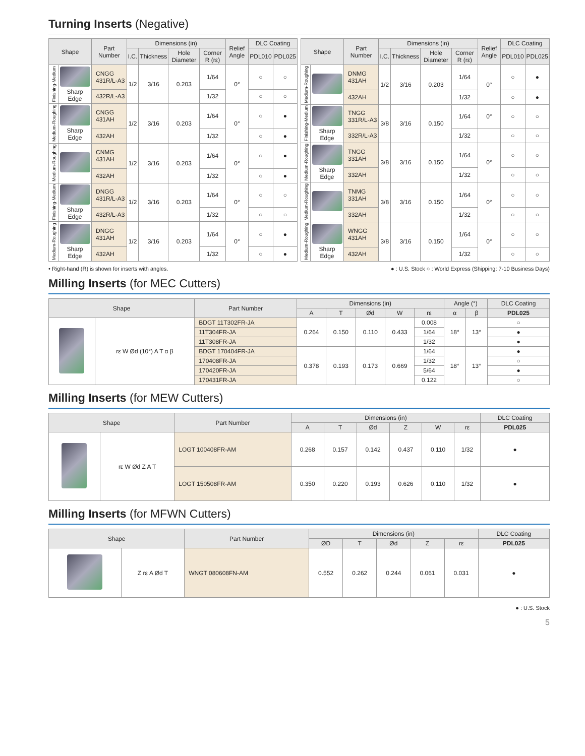Turning Inserts (Negative)
| Shape | | Part Number | Dimensions (in) | | | | Relief Angle | DLC Coating | |
| --- | --- | --- | --- | --- | --- | --- | --- | --- | --- |
| | | | I.C. | Thickness | Hole Diameter | Corner R (rε) | | PDL010 | PDL025 |
| Finishing-Medium | Sharp Edge | CNGG 431R/L-A3 | 1/2 | 3/16 | 0.203 | 1/64 | 0° | ○ | ○ |
| | | 432R/L-A3 | | | | 1/32 | | ○ | ○ |
| Medium-Roughing | Sharp Edge | CNGG 431AH | 1/2 | 3/16 | 0.203 | 1/64 | 0° | ○ | ● |
| | | 432AH | | | | 1/32 | | ○ | ● |
| Medium-Roughing | | CNMG 431AH | 1/2 | 3/16 | 0.203 | 1/64 | 0° | ○ | ● |
| | | 432AH | | | | 1/32 | | ○ | ● |
| Finishing-Medium | Sharp Edge | DNGG 431R/L-A3 | 1/2 | 3/16 | 0.203 | 1/64 | 0° | ○ | ○ |
| | | 432R/L-A3 | | | | 1/32 | | ○ | ○ |
| Medium-Roughing | Sharp Edge | DNGG 431AH | 1/2 | 3/16 | 0.203 | 1/64 | 0° | ○ | ● |
| | | 432AH | | | | 1/32 | | ○ | ● |
| Shape | | Part Number | Dimensions (in) | | | | Relief Angle | DLC Coating | |
| --- | --- | --- | --- | --- | --- | --- | --- | --- | --- |
| | | | I.C. | Thickness | Hole Diameter | Corner R (rε) | | PDL010 | PDL025 |
| Medium-Roughing | | DNMG 431AH | 1/2 | 3/16 | 0.203 | 1/64 | 0° | ○ | ● |
| | | 432AH | | | | 1/32 | | ○ | ● |
| Finishing-Medium | Sharp Edge | TNGG 331R/L-A3 | 3/8 | 3/16 | 0.150 | 1/64 | 0° | ○ | ○ |
| | | 332R/L-A3 | | | | 1/32 | | ○ | ○ |
| Medium-Roughing | Sharp Edge | TNGG 331AH | 3/8 | 3/16 | 0.150 | 1/64 | 0° | ○ | ○ |
| | | 332AH | | | | 1/32 | | ○ | ○ |
| Medium-Roughing | | TNMG 331AH | 3/8 | 3/16 | 0.150 | 1/64 | 0° | ○ | ○ |
| | | 332AH | | | | 1/32 | | ○ | ○ |
| Medium-Roughing | Sharp Edge | WNGG 431AH | 3/8 | 3/16 | 0.150 | 1/64 | 0° | ○ | ○ |
| | | 432AH | | | | 1/32 | | ○ | ○ |
• Right-hand (R) is shown for inserts with angles. ● : U.S. Stock ○ : World Express (Shipping: 7-10 Business Days)
Milling Inserts (for MEC Cutters)
| Shape | | Part Number | Dimensions (in) | | | | | Angle (°) | | DLC Coating |
| --- | --- | --- | --- | --- | --- | --- | --- | --- | --- | --- |
| | | | A | T | Ød | W | rε | α | β | PDL025 |
| | rε W Ød (10°) A T α β | BDGT 11T302FR-JA | 0.264 | 0.150 | 0.110 | 0.433 | 0.008 | 18° | 13° | ○ |
| | | 11T304FR-JA | | | | | 1/64 | | | ● |
| | | 11T308FR-JA | | | | | 1/32 | | | ● |
| | | BDGT 170404FR-JA | 0.378 | 0.193 | 0.173 | 0.669 | 1/64 | 18° | 13° | ● |
| | | 170408FR-JA | | | | | 1/32 | | | ○ |
| | | 170420FR-JA | | | | | 5/64 | | | ● |
| | | 170431FR-JA | | | | | 0.122 | | | ○ |
Milling Inserts (for MEW Cutters)
| Shape | | Part Number | Dimensions (in) | | | | | | DLC Coating |
| --- | --- | --- | --- | --- | --- | --- | --- | --- | --- |
| | | | A | T | Ød | Z | W | rε | PDL025 |
| | rε W Ød Z A T | LOGT 100408FR-AM | 0.268 | 0.157 | 0.142 | 0.437 | 0.110 | 1/32 | ● |
| | | LOGT 150508FR-AM | 0.350 | 0.220 | 0.193 | 0.626 | 0.110 | 1/32 | ● |
Milling Inserts (for MFWN Cutters)
| Shape | | Part Number | Dimensions (in) | | | | | DLC Coating |
| --- | --- | --- | --- | --- | --- | --- | --- | --- |
| | | | ØD | T | Ød | Z | rε | PDL025 |
| | Z rε A Ød T | WNGT 080608FN-AM | 0.552 | 0.262 | 0.244 | 0.061 | 0.031 | ● |
● : U.S. Stock
5